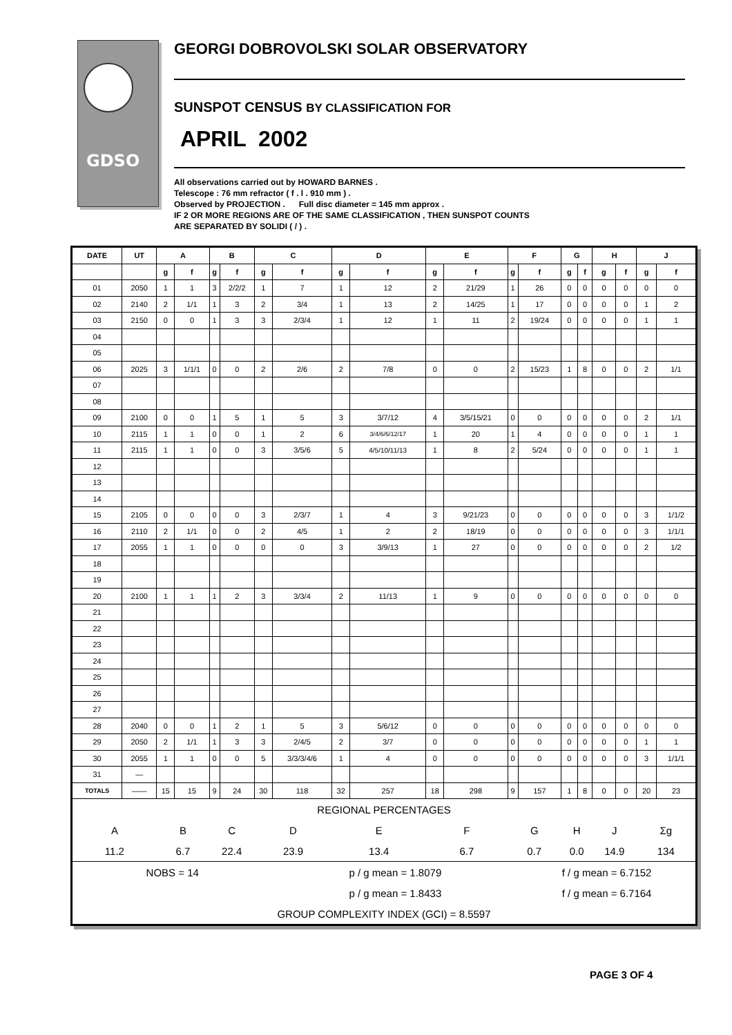GDSO
GEORGI DOBROVOLSKI SOLAR OBSERVATORY
SUNSPOT CENSUS BY CLASSIFICATION FOR
APRIL 2002
All observations carried out by HOWARD BARNES .
Telescope : 76 mm refractor ( f . l . 910 mm ) .
Observed by PROJECTION . Full disc diameter = 145 mm approx .
IF 2 OR MORE REGIONS ARE OF THE SAME CLASSIFICATION , THEN SUNSPOT COUNTS
ARE SEPARATED BY SOLIDI ( / ) .
| DATE | UT | A | | B | | C | | D | | E | | F | | G | | H | | J | |
| --- | --- | --- | --- | --- | --- | --- | --- | --- | --- | --- | --- | --- | --- | --- | --- | --- | --- | --- | --- |
| | | g | f | g | f | g | f | g | f | g | f | g | f | g | f | g | f | g | f |
| 01 | 2050 | 1 | 1 | 3 | 2/2/2 | 1 | 7 | 1 | 12 | 2 | 21/29 | 1 | 26 | 0 | 0 | 0 | 0 | 0 | 0 |
| 02 | 2140 | 2 | 1/1 | 1 | 3 | 2 | 3/4 | 1 | 13 | 2 | 14/25 | 1 | 17 | 0 | 0 | 0 | 0 | 1 | 2 |
| 03 | 2150 | 0 | 0 | 1 | 3 | 3 | 2/3/4 | 1 | 12 | 1 | 11 | 2 | 19/24 | 0 | 0 | 0 | 0 | 1 | 1 |
| 04 | | | | | | | | | | | | | | | | | | | |
| 05 | | | | | | | | | | | | | | | | | | | |
| 06 | 2025 | 3 | 1/1/1 | 0 | 0 | 2 | 2/6 | 2 | 7/8 | 0 | 0 | 2 | 15/23 | 1 | 8 | 0 | 0 | 2 | 1/1 |
| 07 | | | | | | | | | | | | | | | | | | | |
| 08 | | | | | | | | | | | | | | | | | | | |
| 09 | 2100 | 0 | 0 | 1 | 5 | 1 | 5 | 3 | 3/7/12 | 4 | 3/5/15/21 | 0 | 0 | 0 | 0 | 0 | 0 | 2 | 1/1 |
| 10 | 2115 | 1 | 1 | 0 | 0 | 1 | 2 | 6 | 3/4/6/6/12/17 | 1 | 20 | 1 | 4 | 0 | 0 | 0 | 0 | 1 | 1 |
| 11 | 2115 | 1 | 1 | 0 | 0 | 3 | 3/5/6 | 5 | 4/5/10/11/13 | 1 | 8 | 2 | 5/24 | 0 | 0 | 0 | 0 | 1 | 1 |
| 12 | | | | | | | | | | | | | | | | | | | |
| 13 | | | | | | | | | | | | | | | | | | | |
| 14 | | | | | | | | | | | | | | | | | | | |
| 15 | 2105 | 0 | 0 | 0 | 0 | 3 | 2/3/7 | 1 | 4 | 3 | 9/21/23 | 0 | 0 | 0 | 0 | 0 | 0 | 3 | 1/1/2 |
| 16 | 2110 | 2 | 1/1 | 0 | 0 | 2 | 4/5 | 1 | 2 | 2 | 18/19 | 0 | 0 | 0 | 0 | 0 | 0 | 3 | 1/1/1 |
| 17 | 2055 | 1 | 1 | 0 | 0 | 0 | 0 | 3 | 3/9/13 | 1 | 27 | 0 | 0 | 0 | 0 | 0 | 0 | 2 | 1/2 |
| 18 | | | | | | | | | | | | | | | | | | | |
| 19 | | | | | | | | | | | | | | | | | | | |
| 20 | 2100 | 1 | 1 | 1 | 2 | 3 | 3/3/4 | 2 | 11/13 | 1 | 9 | 0 | 0 | 0 | 0 | 0 | 0 | 0 | 0 |
| 21 | | | | | | | | | | | | | | | | | | | |
| 22 | | | | | | | | | | | | | | | | | | | |
| 23 | | | | | | | | | | | | | | | | | | | |
| 24 | | | | | | | | | | | | | | | | | | | |
| 25 | | | | | | | | | | | | | | | | | | | |
| 26 | | | | | | | | | | | | | | | | | | | |
| 27 | | | | | | | | | | | | | | | | | | | |
| 28 | 2040 | 0 | 0 | 1 | 2 | 1 | 5 | 3 | 5/6/12 | 0 | 0 | 0 | 0 | 0 | 0 | 0 | 0 | 0 | 0 |
| 29 | 2050 | 2 | 1/1 | 1 | 3 | 3 | 2/4/5 | 2 | 3/7 | 0 | 0 | 0 | 0 | 0 | 0 | 0 | 0 | 1 | 1 |
| 30 | 2055 | 1 | 1 | 0 | 0 | 5 | 3/3/3/4/6 | 1 | 4 | 0 | 0 | 0 | 0 | 0 | 0 | 0 | 0 | 3 | 1/1/1 |
| 31 | — | | | | | | | | | | | | | | | | | | |
| TOTALS | —— | 15 | 15 | 9 | 24 | 30 | 118 | 32 | 257 | 18 | 298 | 9 | 157 | 1 | 8 | 0 | 0 | 20 | 23 |
| REGIONAL PERCENTAGES | | | | | | | | | | | | | | | | | | | |
| A | | B | | C | | D | | E | | F | | G | | H | | J | | Σg | |
| 11.2 | | 6.7 | | 22.4 | | 23.9 | | 13.4 | | 6.7 | | 0.7 | | 0.0 | | 14.9 | | 134 | |
| NOBS = 14 | | | | | | | p / g mean = 1.8079 | | | | | | f / g mean = 6.7152 | | | | | | |
| | | | | | | | p / g mean = 1.8433 | | | | | | f / g mean = 6.7164 | | | | | | |
| GROUP COMPLEXITY INDEX (GCI) = 8.5597 | | | | | | | | | | | | | | | | | | | |
PAGE 3 OF 4